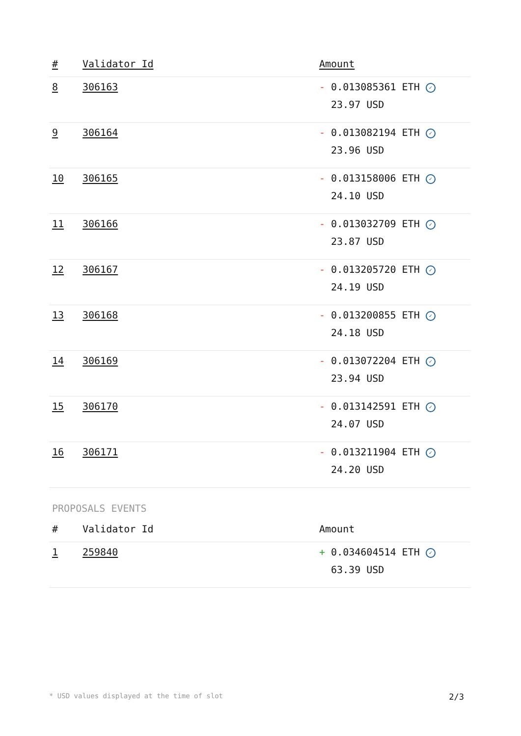| # | Validator Id | Amount |
| --- | --- | --- |
| 8 | 306163 | - 0.013085361 ETH ✓ 23.97 USD |
| 9 | 306164 | - 0.013082194 ETH ✓ 23.96 USD |
| 10 | 306165 | - 0.013158006 ETH ✓ 24.10 USD |
| 11 | 306166 | - 0.013032709 ETH ✓ 23.87 USD |
| 12 | 306167 | - 0.013205720 ETH ✓ 24.19 USD |
| 13 | 306168 | - 0.013200855 ETH ✓ 24.18 USD |
| 14 | 306169 | - 0.013072204 ETH ✓ 23.94 USD |
| 15 | 306170 | - 0.013142591 ETH ✓ 24.07 USD |
| 16 | 306171 | - 0.013211904 ETH ✓ 24.20 USD |
PROPOSALS EVENTS
| # | Validator Id | Amount |
| --- | --- | --- |
| 1 | 259840 | + 0.034604514 ETH ✓ 63.39 USD |
* USD values displayed at the time of slot 2/3